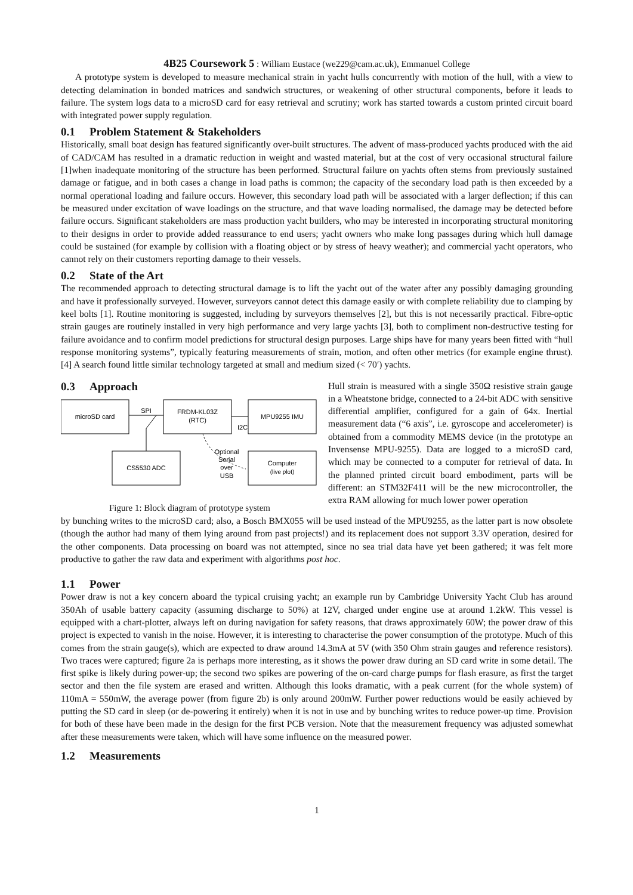4B25 Coursework 5 : William Eustace (we229@cam.ac.uk), Emmanuel College
A prototype system is developed to measure mechanical strain in yacht hulls concurrently with motion of the hull, with a view to detecting delamination in bonded matrices and sandwich structures, or weakening of other structural components, before it leads to failure. The system logs data to a microSD card for easy retrieval and scrutiny; work has started towards a custom printed circuit board with integrated power supply regulation.
0.1 Problem Statement & Stakeholders
Historically, small boat design has featured significantly over-built structures. The advent of mass-produced yachts produced with the aid of CAD/CAM has resulted in a dramatic reduction in weight and wasted material, but at the cost of very occasional structural failure [1]when inadequate monitoring of the structure has been performed. Structural failure on yachts often stems from previously sustained damage or fatigue, and in both cases a change in load paths is common; the capacity of the secondary load path is then exceeded by a normal operational loading and failure occurs. However, this secondary load path will be associated with a larger deflection; if this can be measured under excitation of wave loadings on the structure, and that wave loading normalised, the damage may be detected before failure occurs. Significant stakeholders are mass production yacht builders, who may be interested in incorporating structural monitoring to their designs in order to provide added reassurance to end users; yacht owners who make long passages during which hull damage could be sustained (for example by collision with a floating object or by stress of heavy weather); and commercial yacht operators, who cannot rely on their customers reporting damage to their vessels.
0.2 State of the Art
The recommended approach to detecting structural damage is to lift the yacht out of the water after any possibly damaging grounding and have it professionally surveyed. However, surveyors cannot detect this damage easily or with complete reliability due to clamping by keel bolts [1]. Routine monitoring is suggested, including by surveyors themselves [2], but this is not necessarily practical. Fibre-optic strain gauges are routinely installed in very high performance and very large yachts [3], both to compliment non-destructive testing for failure avoidance and to confirm model predictions for structural design purposes. Large ships have for many years been fitted with “hull response monitoring systems”, typically featuring measurements of strain, motion, and often other metrics (for example engine thrust).[4] A search found little similar technology targeted at small and medium sized (< 70′) yachts.
0.3 Approach
microSD card
FRDM-KL03Z
(RTC)
MPU9255 IMU
CS5530 ADC
Computer
(live plot)
SPI
I2C
Optional
Serial
over
USB
Figure 1: Block diagram of prototype system
Hull strain is measured with a single 350Ω resistive strain gauge in a Wheatstone bridge, connected to a 24-bit ADC with sensitive differential amplifier, configured for a gain of 64x. Inertial measurement data (“6 axis”, i.e. gyroscope and accelerometer) is obtained from a commodity MEMS device (in the prototype an Invensense MPU-9255). Data are logged to a microSD card, which may be connected to a computer for retrieval of data. In the planned printed circuit board embodiment, parts will be different: an STM32F411 will be the new microcontroller, the extra RAM allowing for much lower power operation
by bunching writes to the microSD card; also, a Bosch BMX055 will be used instead of the MPU9255, as the latter part is now obsolete (though the author had many of them lying around from past projects!) and its replacement does not support 3.3V operation, desired for the other components. Data processing on board was not attempted, since no sea trial data have yet been gathered; it was felt more productive to gather the raw data and experiment with algorithms post hoc.
1.1 Power
Power draw is not a key concern aboard the typical cruising yacht; an example run by Cambridge University Yacht Club has around 350Ah of usable battery capacity (assuming discharge to 50%) at 12V, charged under engine use at around 1.2kW. This vessel is equipped with a chart-plotter, always left on during navigation for safety reasons, that draws approximately 60W; the power draw of this project is expected to vanish in the noise. However, it is interesting to characterise the power consumption of the prototype. Much of this comes from the strain gauge(s), which are expected to draw around 14.3mA at 5V (with 350 Ohm strain gauges and reference resistors). Two traces were captured; figure 2a is perhaps more interesting, as it shows the power draw during an SD card write in some detail. The first spike is likely during power-up; the second two spikes are powering of the on-card charge pumps for flash erasure, as first the target sector and then the file system are erased and written. Although this looks dramatic, with a peak current (for the whole system) of 110mA = 550mW, the average power (from figure 2b) is only around 200mW. Further power reductions would be easily achieved by putting the SD card in sleep (or de-powering it entirely) when it is not in use and by bunching writes to reduce power-up time. Provision for both of these have been made in the design for the first PCB version. Note that the measurement frequency was adjusted somewhat after these measurements were taken, which will have some influence on the measured power.
1.2 Measurements
1